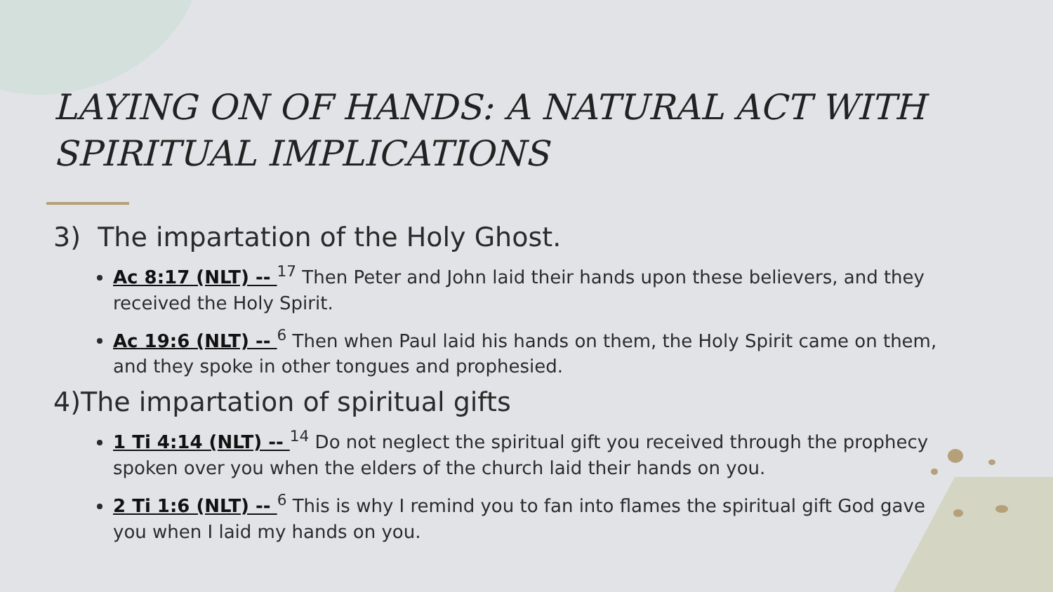LAYING ON OF HANDS: A NATURAL ACT WITH SPIRITUAL IMPLICATIONS
3) The impartation of the Holy Ghost.
Ac 8:17 (NLT) -- <sup>17</sup> Then Peter and John laid their hands upon these believers, and they received the Holy Spirit.
Ac 19:6 (NLT) -- <sup>6</sup> Then when Paul laid his hands on them, the Holy Spirit came on them, and they spoke in other tongues and prophesied.
4)The impartation of spiritual gifts
1 Ti 4:14 (NLT) -- <sup>14</sup> Do not neglect the spiritual gift you received through the prophecy spoken over you when the elders of the church laid their hands on you.
2 Ti 1:6 (NLT) -- <sup>6</sup> This is why I remind you to fan into flames the spiritual gift God gave you when I laid my hands on you.